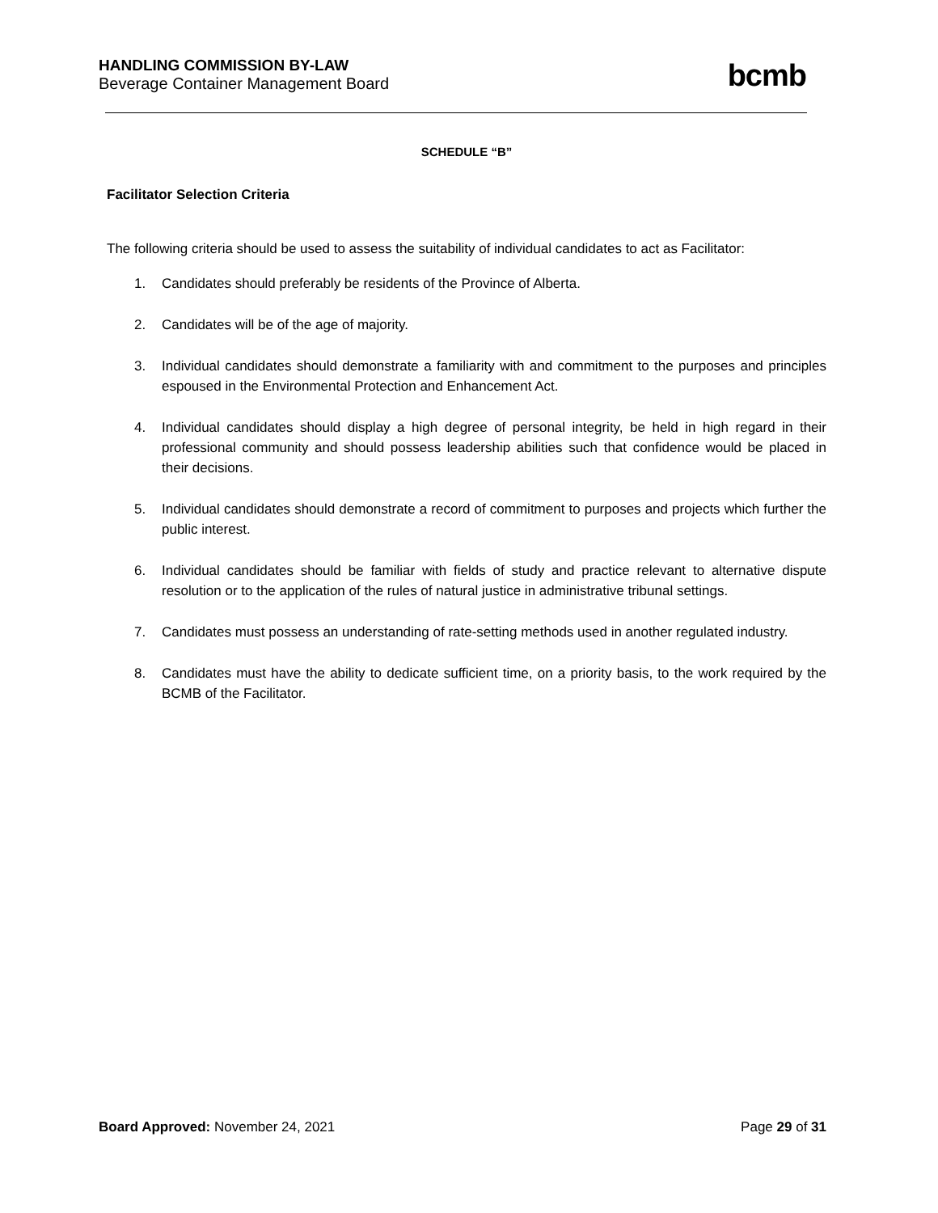HANDLING COMMISSION BY-LAW
Beverage Container Management Board
bcmb
SCHEDULE “B”
Facilitator Selection Criteria
The following criteria should be used to assess the suitability of individual candidates to act as Facilitator:
1. Candidates should preferably be residents of the Province of Alberta.
2. Candidates will be of the age of majority.
3. Individual candidates should demonstrate a familiarity with and commitment to the purposes and principles espoused in the Environmental Protection and Enhancement Act.
4. Individual candidates should display a high degree of personal integrity, be held in high regard in their professional community and should possess leadership abilities such that confidence would be placed in their decisions.
5. Individual candidates should demonstrate a record of commitment to purposes and projects which further the public interest.
6. Individual candidates should be familiar with fields of study and practice relevant to alternative dispute resolution or to the application of the rules of natural justice in administrative tribunal settings.
7. Candidates must possess an understanding of rate-setting methods used in another regulated industry.
8. Candidates must have the ability to dedicate sufficient time, on a priority basis, to the work required by the BCMB of the Facilitator.
Board Approved: November 24, 2021
Page 29 of 31